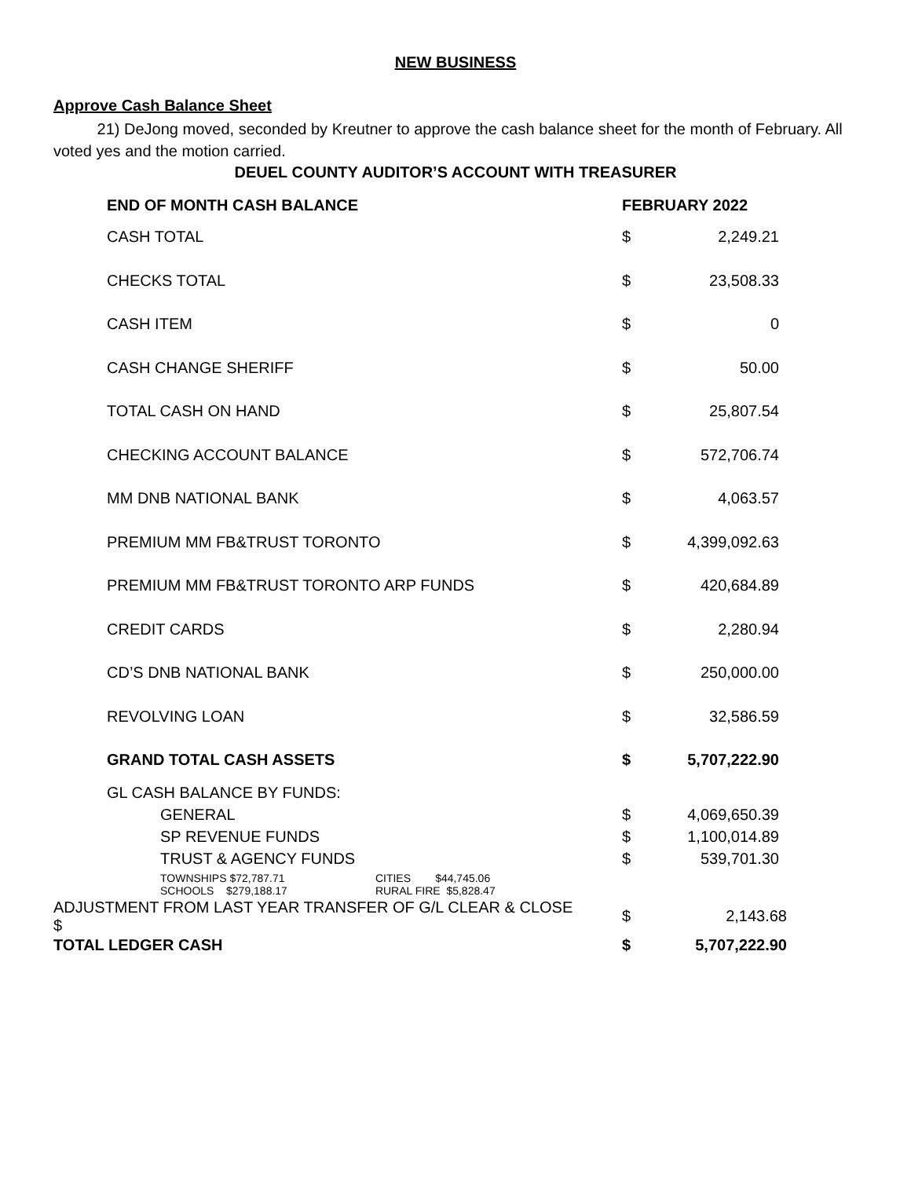NEW BUSINESS
Approve Cash Balance Sheet
21) DeJong moved, seconded by Kreutner to approve the cash balance sheet for the month of February. All voted yes and the motion carried.
DEUEL COUNTY AUDITOR’S ACCOUNT WITH TREASURER
| END OF MONTH CASH BALANCE | FEBRUARY 2022 | |
| --- | --- | --- |
| CASH TOTAL | $ | 2,249.21 |
| CHECKS TOTAL | $ | 23,508.33 |
| CASH ITEM | $ | 0 |
| CASH CHANGE SHERIFF | $ | 50.00 |
| TOTAL CASH ON HAND | $ | 25,807.54 |
| CHECKING ACCOUNT BALANCE | $ | 572,706.74 |
| MM DNB NATIONAL BANK | $ | 4,063.57 |
| PREMIUM MM FB&TRUST TORONTO | $ | 4,399,092.63 |
| PREMIUM MM FB&TRUST TORONTO ARP FUNDS | $ | 420,684.89 |
| CREDIT CARDS | $ | 2,280.94 |
| CD’S DNB NATIONAL BANK | $ | 250,000.00 |
| REVOLVING LOAN | $ | 32,586.59 |
| GRAND TOTAL CASH ASSETS | $ | 5,707,222.90 |
| GL CASH BALANCE BY FUNDS: | | |
| GENERAL | $ | 4,069,650.39 |
| SP REVENUE FUNDS | $ | 1,100,014.89 |
| TRUST & AGENCY FUNDS | $ | 539,701.30 |
| TOWNSHIPS $72,787.71 CITIES $44,745.06 SCHOOLS $279,188.17 RURAL FIRE $5,828.47 | | |
| ADJUSTMENT FROM LAST YEAR TRANSFER OF G/L CLEAR & CLOSE $ | $ | 2,143.68 |
| TOTAL LEDGER CASH | $ | 5,707,222.90 |